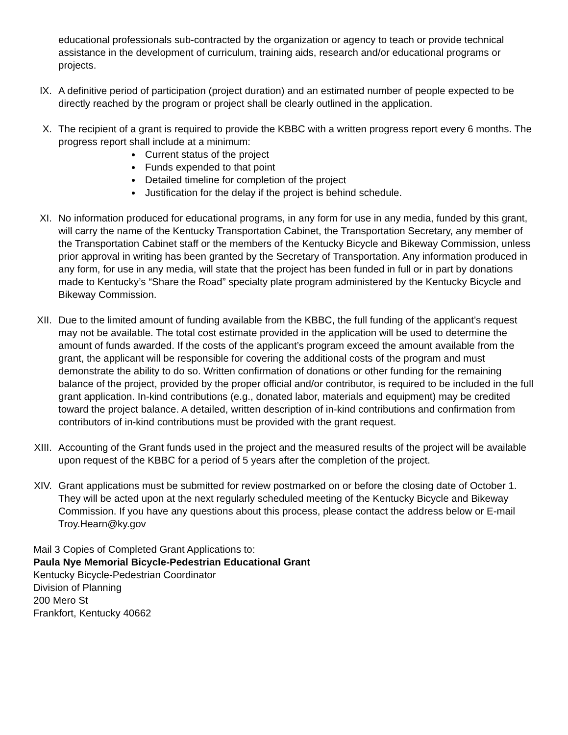educational professionals sub-contracted by the organization or agency to teach or provide technical assistance in the development of curriculum, training aids, research and/or educational programs or projects.
IX. A definitive period of participation (project duration) and an estimated number of people expected to be directly reached by the program or project shall be clearly outlined in the application.
X. The recipient of a grant is required to provide the KBBC with a written progress report every 6 months. The progress report shall include at a minimum:
Current status of the project
Funds expended to that point
Detailed timeline for completion of the project
Justification for the delay if the project is behind schedule.
XI. No information produced for educational programs, in any form for use in any media, funded by this grant, will carry the name of the Kentucky Transportation Cabinet, the Transportation Secretary, any member of the Transportation Cabinet staff or the members of the Kentucky Bicycle and Bikeway Commission, unless prior approval in writing has been granted by the Secretary of Transportation. Any information produced in any form, for use in any media, will state that the project has been funded in full or in part by donations made to Kentucky’s “Share the Road” specialty plate program administered by the Kentucky Bicycle and Bikeway Commission.
XII. Due to the limited amount of funding available from the KBBC, the full funding of the applicant’s request may not be available. The total cost estimate provided in the application will be used to determine the amount of funds awarded. If the costs of the applicant’s program exceed the amount available from the grant, the applicant will be responsible for covering the additional costs of the program and must demonstrate the ability to do so. Written confirmation of donations or other funding for the remaining balance of the project, provided by the proper official and/or contributor, is required to be included in the full grant application. In-kind contributions (e.g., donated labor, materials and equipment) may be credited toward the project balance. A detailed, written description of in-kind contributions and confirmation from contributors of in-kind contributions must be provided with the grant request.
XIII. Accounting of the Grant funds used in the project and the measured results of the project will be available upon request of the KBBC for a period of 5 years after the completion of the project.
XIV. Grant applications must be submitted for review postmarked on or before the closing date of October 1. They will be acted upon at the next regularly scheduled meeting of the Kentucky Bicycle and Bikeway Commission. If you have any questions about this process, please contact the address below or E-mail Troy.Hearn@ky.gov
Mail 3 Copies of Completed Grant Applications to:
Paula Nye Memorial Bicycle-Pedestrian Educational Grant
Kentucky Bicycle-Pedestrian Coordinator
Division of Planning
200 Mero St
Frankfort, Kentucky 40662